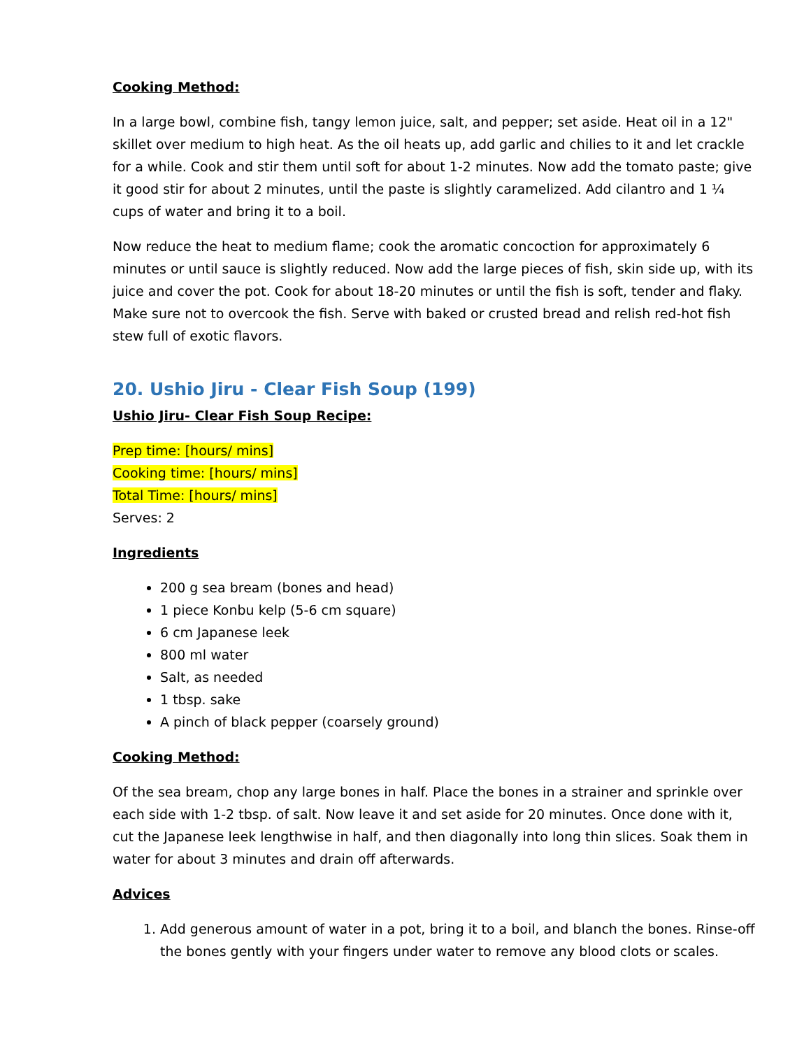Cooking Method:
In a large bowl, combine fish, tangy lemon juice, salt, and pepper; set aside. Heat oil in a 12" skillet over medium to high heat. As the oil heats up, add garlic and chilies to it and let crackle for a while. Cook and stir them until soft for about 1-2 minutes. Now add the tomato paste; give it good stir for about 2 minutes, until the paste is slightly caramelized. Add cilantro and 1 ¼ cups of water and bring it to a boil.
Now reduce the heat to medium flame; cook the aromatic concoction for approximately 6 minutes or until sauce is slightly reduced. Now add the large pieces of fish, skin side up, with its juice and cover the pot. Cook for about 18-20 minutes or until the fish is soft, tender and flaky. Make sure not to overcook the fish. Serve with baked or crusted bread and relish red-hot fish stew full of exotic flavors.
20. Ushio Jiru - Clear Fish Soup (199)
Ushio Jiru- Clear Fish Soup Recipe:
Prep time: [hours/ mins]
Cooking time: [hours/ mins]
Total Time: [hours/ mins]
Serves: 2
Ingredients
200 g sea bream (bones and head)
1 piece Konbu kelp (5-6 cm square)
6 cm Japanese leek
800 ml water
Salt, as needed
1 tbsp. sake
A pinch of black pepper (coarsely ground)
Cooking Method:
Of the sea bream, chop any large bones in half. Place the bones in a strainer and sprinkle over each side with 1-2 tbsp. of salt. Now leave it and set aside for 20 minutes. Once done with it, cut the Japanese leek lengthwise in half, and then diagonally into long thin slices. Soak them in water for about 3 minutes and drain off afterwards.
Advices
1. Add generous amount of water in a pot, bring it to a boil, and blanch the bones. Rinse-off the bones gently with your fingers under water to remove any blood clots or scales.